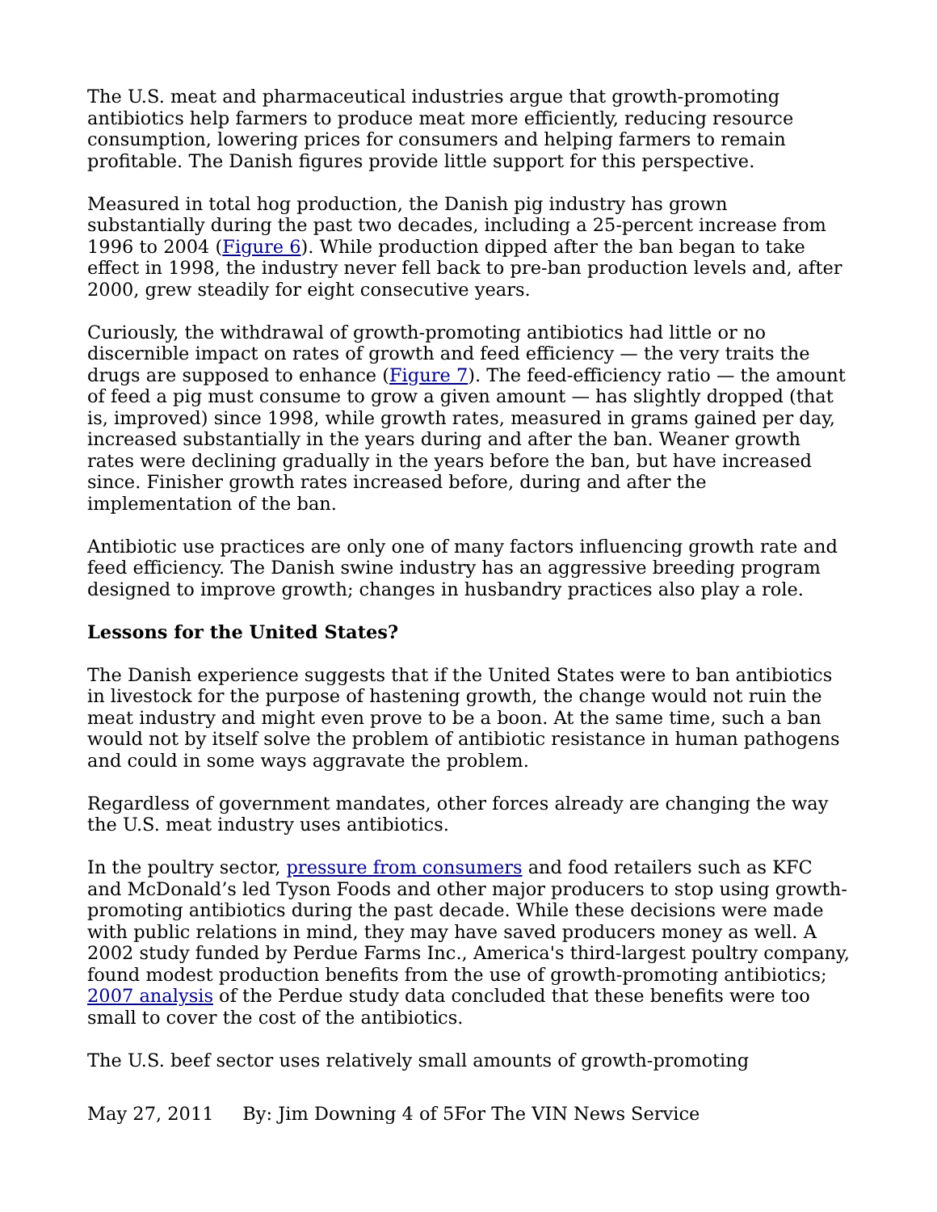The U.S. meat and pharmaceutical industries argue that growth-promoting antibiotics help farmers to produce meat more efficiently, reducing resource consumption, lowering prices for consumers and helping farmers to remain profitable. The Danish figures provide little support for this perspective.
Measured in total hog production, the Danish pig industry has grown substantially during the past two decades, including a 25-percent increase from 1996 to 2004 (Figure 6). While production dipped after the ban began to take effect in 1998, the industry never fell back to pre-ban production levels and, after 2000, grew steadily for eight consecutive years.
Curiously, the withdrawal of growth-promoting antibiotics had little or no discernible impact on rates of growth and feed efficiency — the very traits the drugs are supposed to enhance (Figure 7). The feed-efficiency ratio — the amount of feed a pig must consume to grow a given amount — has slightly dropped (that is, improved) since 1998, while growth rates, measured in grams gained per day, increased substantially in the years during and after the ban. Weaner growth rates were declining gradually in the years before the ban, but have increased since. Finisher growth rates increased before, during and after the implementation of the ban.
Antibiotic use practices are only one of many factors influencing growth rate and feed efficiency. The Danish swine industry has an aggressive breeding program designed to improve growth; changes in husbandry practices also play a role.
Lessons for the United States?
The Danish experience suggests that if the United States were to ban antibiotics in livestock for the purpose of hastening growth, the change would not ruin the meat industry and might even prove to be a boon. At the same time, such a ban would not by itself solve the problem of antibiotic resistance in human pathogens and could in some ways aggravate the problem.
Regardless of government mandates, other forces already are changing the way the U.S. meat industry uses antibiotics.
In the poultry sector, pressure from consumers and food retailers such as KFC and McDonald’s led Tyson Foods and other major producers to stop using growth-promoting antibiotics during the past decade. While these decisions were made with public relations in mind, they may have saved producers money as well. A 2002 study funded by Perdue Farms Inc., America's third-largest poultry company, found modest production benefits from the use of growth-promoting antibiotics; 2007 analysis of the Perdue study data concluded that these benefits were too small to cover the cost of the antibiotics.
The U.S. beef sector uses relatively small amounts of growth-promoting
May 27, 2011 By: Jim Downing 4 of 5For The VIN News Service